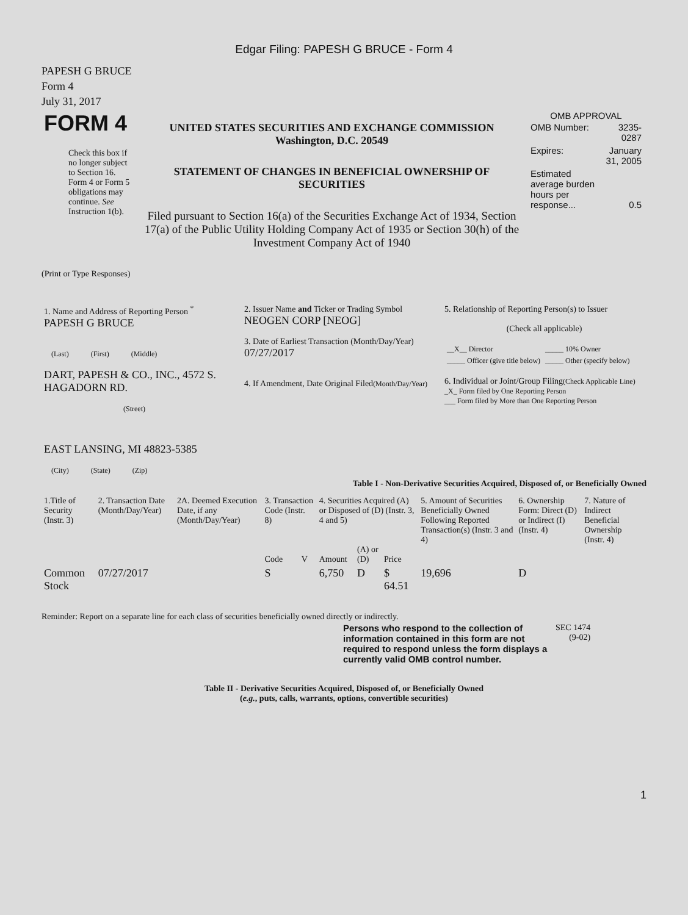Edgar Filing: PAPESH G BRUCE - Form 4
PAPESH G BRUCE
Form 4
July 31, 2017
| FORM 4 Check this box if no longer subject to Section 16. Form 4 or Form 5 obligations may continue. See Instruction 1(b). | UNITED STATES SECURITIES AND EXCHANGE COMMISSION Washington, D.C. 20549 STATEMENT OF CHANGES IN BENEFICIAL OWNERSHIP OF SECURITIES Filed pursuant to Section 16(a) of the Securities Exchange Act of 1934, Section 17(a) of the Public Utility Holding Company Act of 1935 or Section 30(h) of the Investment Company Act of 1940 | OMB APPROVAL / OMB Number: / 3235-0287 / / Expires: / January 31, 2005 / / Estimated average burden hours per response... / 0.5 / |
(Print or Type Responses)
| 1. Name and Address of Reporting Person <sup>*</sup> PAPESH G BRUCE (Last) (First) (Middle) DART, PAPESH & CO., INC., 4572 S. HAGADORN RD. (Street) EAST LANSING, MI 48823-5385 (City) (State) (Zip) | 2. Issuer Name and Ticker or Trading Symbol NEOGEN CORP [NEOG] 3. Date of Earliest Transaction (Month/Day/Year) 07/27/2017 4. If Amendment, Date Original Filed (Month/Day/Year) | 5. Relationship of Reporting Person(s) to Issuer (Check all applicable) / __X__ Director / _____ 10% Owner / / _____ Officer (give title below) / _____ Other (specify below) / 6. Individual or Joint/Group Filing (Check Applicable Line) _X_ Form filed by One Reporting Person ___ Form filed by More than One Reporting Person |
Table I - Non-Derivative Securities Acquired, Disposed of, or Beneficially Owned
| 1.Title of Security (Instr. 3) | 2. Transaction Date (Month/Day/Year) | 2A. Deemed Execution Date, if any (Month/Day/Year) | 3. Transaction Code (Instr. 8) | | 4. Securities Acquired (A) or Disposed of (D) (Instr. 3, 4 and 5) | | | 5. Amount of Securities Beneficially Owned Following Reported Transaction(s) (Instr. 3 and 4) | 6. Ownership Form: Direct (D) or Indirect (I) (Instr. 4) | 7. Nature of Indirect Beneficial Ownership (Instr. 4) |
| --- | --- | --- | --- | --- | --- | --- | --- | --- | --- | --- |
| | | | Code | V | Amount | (A) or (D) | Price | | | |
| Common Stock | 07/27/2017 | | S | | 6,750 | D | $ 64.51 | 19,696 | D | |
Reminder: Report on a separate line for each class of securities beneficially owned directly or indirectly.
| Persons who respond to the collection of information contained in this form are not required to respond unless the form displays a currently valid OMB control number. | SEC 1474 (9-02) |
Table II - Derivative Securities Acquired, Disposed of, or Beneficially Owned
(e.g., puts, calls, warrants, options, convertible securities)
1